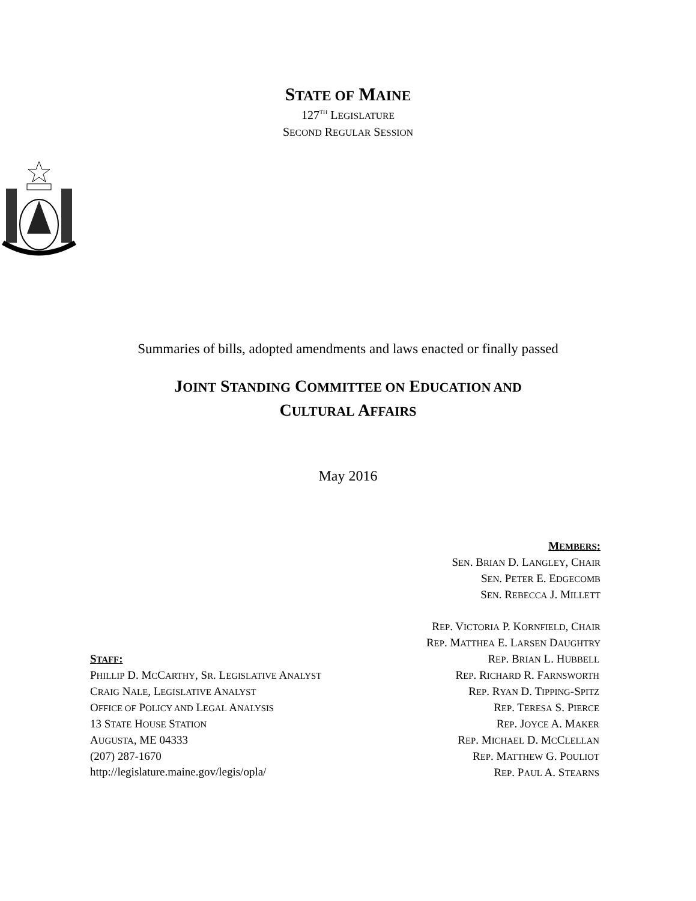STATE OF MAINE
127<sup>TH</sup> LEGISLATURE
SECOND REGULAR SESSION
Summaries of bills, adopted amendments and laws enacted or finally passed
JOINT STANDING COMMITTEE ON EDUCATION AND
CULTURAL AFFAIRS
May 2016
MEMBERS:
SEN. BRIAN D. LANGLEY, CHAIR
SEN. PETER E. EDGECOMB
SEN. REBECCA J. MILLETT
REP. VICTORIA P. KORNFIELD, CHAIR
REP. MATTHEA E. LARSEN DAUGHTRY
STAFF:
PHILLIP D. MCCARTHY, SR. LEGISLATIVE ANALYST
CRAIG NALE, LEGISLATIVE ANALYST
OFFICE OF POLICY AND LEGAL ANALYSIS
13 STATE HOUSE STATION
AUGUSTA, ME 04333
(207) 287-1670
http://legislature.maine.gov/legis/opla/
REP. BRIAN L. HUBBELL
REP. RICHARD R. FARNSWORTH
REP. RYAN D. TIPPING-SPITZ
REP. TERESA S. PIERCE
REP. JOYCE A. MAKER
REP. MICHAEL D. MCCLELLAN
REP. MATTHEW G. POULIOT
REP. PAUL A. STEARNS